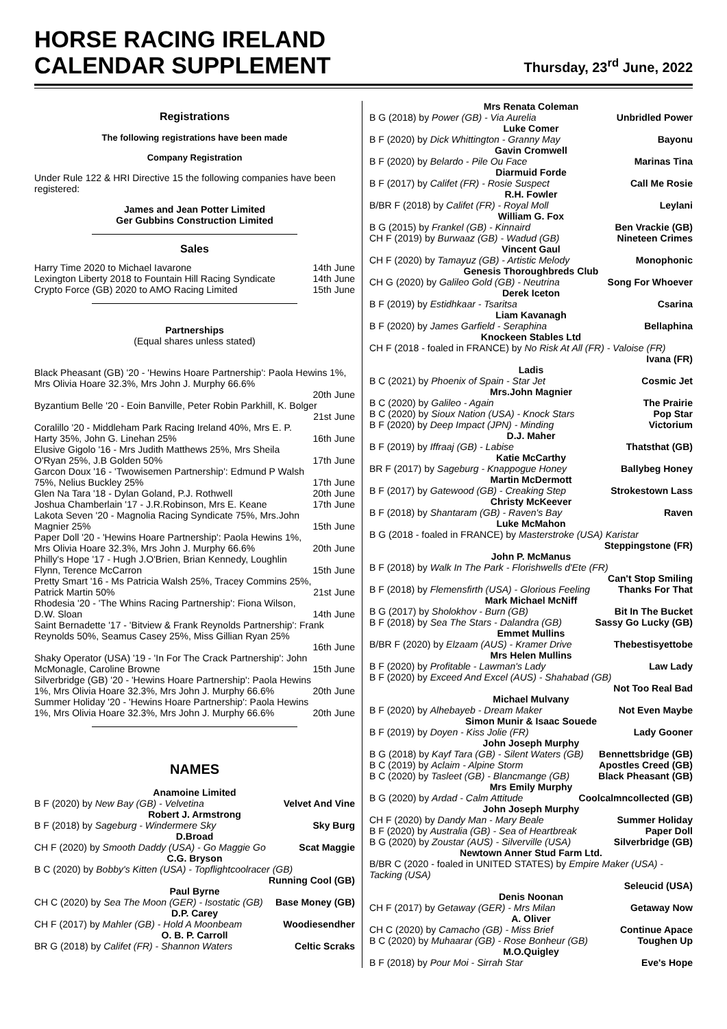HORSE RACING IRELAND
CALENDAR SUPPLEMENT
Thursday, 23<sup>rd</sup> June, 2022
Registrations
The following registrations have been made
Company Registration
Under Rule 122 & HRI Directive 15 the following companies have been registered:
James and Jean Potter Limited
Ger Gubbins Construction Limited
Sales
Harry Time 2020 to Michael Iavarone 14th June
Lexington Liberty 2018 to Fountain Hill Racing Syndicate 14th June
Crypto Force (GB) 2020 to AMO Racing Limited 15th June
Partnerships
(Equal shares unless stated)
Black Pheasant (GB) '20 - 'Hewins Hoare Partnership': Paola Hewins 1%, Mrs Olivia Hoare 32.3%, Mrs John J. Murphy 66.6%
20th June
Byzantium Belle '20 - Eoin Banville, Peter Robin Parkhill, K. Bolger
21st June
Coralillo '20 - Middleham Park Racing Ireland 40%, Mrs E. P. Harty 35%, John G. Linehan 25% 16th June
Elusive Gigolo '16 - Mrs Judith Matthews 25%, Mrs Sheila O'Ryan 25%, J.B Golden 50% 17th June
Garcon Doux '16 - 'Twowisemen Partnership': Edmund P Walsh 75%, Nelius Buckley 25% 17th June
Glen Na Tara '18 - Dylan Goland, P.J. Rothwell 20th June
Joshua Chamberlain '17 - J.R.Robinson, Mrs E. Keane 17th June
Lakota Seven '20 - Magnolia Racing Syndicate 75%, Mrs.John Magnier 25% 15th June
Paper Doll '20 - 'Hewins Hoare Partnership': Paola Hewins 1%, Mrs Olivia Hoare 32.3%, Mrs John J. Murphy 66.6% 20th June
Philly's Hope '17 - Hugh J.O'Brien, Brian Kennedy, Loughlin Flynn, Terence McCarron 15th June
Pretty Smart '16 - Ms Patricia Walsh 25%, Tracey Commins 25%, Patrick Martin 50% 21st June
Rhodesia '20 - 'The Whins Racing Partnership': Fiona Wilson, D.W. Sloan 14th June
Saint Bernadette '17 - 'Bitview & Frank Reynolds Partnership': Frank Reynolds 50%, Seamus Casey 25%, Miss Gillian Ryan 25%
16th June
Shaky Operator (USA) '19 - 'In For The Crack Partnership': John McMonagle, Caroline Browne 15th June
Silverbridge (GB) '20 - 'Hewins Hoare Partnership': Paola Hewins 1%, Mrs Olivia Hoare 32.3%, Mrs John J. Murphy 66.6% 20th June
Summer Holiday '20 - 'Hewins Hoare Partnership': Paola Hewins 1%, Mrs Olivia Hoare 32.3%, Mrs John J. Murphy 66.6% 20th June
NAMES
Anamoine Limited
B F (2020) by New Bay (GB) - Velvetina Velvet And Vine
Robert J. Armstrong
B F (2018) by Sageburg - Windermere Sky Sky Burg
D.Broad
CH F (2020) by Smooth Daddy (USA) - Go Maggie Go Scat Maggie
C.G. Bryson
B C (2020) by Bobby's Kitten (USA) - Topflightcoolracer (GB)
Running Cool (GB)
Paul Byrne
CH C (2020) by Sea The Moon (GER) - Isostatic (GB) Base Money (GB)
D.P. Carey
CH F (2017) by Mahler (GB) - Hold A Moonbeam Woodiesendher
O. B. P. Carroll
BR G (2018) by Califet (FR) - Shannon Waters Celtic Scraks
Mrs Renata Coleman
B G (2018) by Power (GB) - Via Aurelia Unbridled Power
Luke Comer
B F (2020) by Dick Whittington - Granny May Bayonu
Gavin Cromwell
B F (2020) by Belardo - Pile Ou Face Marinas Tina
Diarmuid Forde
B F (2017) by Califet (FR) - Rosie Suspect Call Me Rosie
R.H. Fowler
B/BR F (2018) by Califet (FR) - Royal Moll Leylani
William G. Fox
B G (2015) by Frankel (GB) - Kinnaird Ben Vrackie (GB)
CH F (2019) by Burwaaz (GB) - Wadud (GB) Nineteen Crimes
Vincent Gaul
CH F (2020) by Tamayuz (GB) - Artistic Melody Monophonic
Genesis Thoroughbreds Club
CH G (2020) by Galileo Gold (GB) - Neutrina Song For Whoever
Derek Iceton
B F (2019) by Estidhkaar - Tsaritsa Csarina
Liam Kavanagh
B F (2020) by James Garfield - Seraphina Bellaphina
Knockeen Stables Ltd
CH F (2018 - foaled in FRANCE) by No Risk At All (FR) - Valoise (FR)
Ivana (FR)
Ladis
B C (2021) by Phoenix of Spain - Star Jet Cosmic Jet
Mrs.John Magnier
B C (2020) by Galileo - Again The Prairie
B C (2020) by Sioux Nation (USA) - Knock Stars Pop Star
B F (2020) by Deep Impact (JPN) - Minding Victorium
D.J. Maher
B F (2019) by Iffraaj (GB) - Labise Thatsthat (GB)
Katie McCarthy
BR F (2017) by Sageburg - Knappogue Honey Ballybeg Honey
Martin McDermott
B F (2017) by Gatewood (GB) - Creaking Step Strokestown Lass
Christy McKeever
B F (2018) by Shantaram (GB) - Raven's Bay Raven
Luke McMahon
B G (2018 - foaled in FRANCE) by Masterstroke (USA) Karistar
Steppingstone (FR)
John P. McManus
B F (2018) by Walk In The Park - Florishwells d'Ete (FR)
Can't Stop Smiling
B F (2018) by Flemensfirth (USA) - Glorious Feeling Thanks For That
Mark Michael McNiff
B G (2017) by Sholokhov - Burn (GB) Bit In The Bucket
B F (2018) by Sea The Stars - Dalandra (GB) Sassy Go Lucky (GB)
Emmet Mullins
B/BR F (2020) by Elzaam (AUS) - Kramer Drive Thebestisyettobe
Mrs Helen Mullins
B F (2020) by Profitable - Lawman's Lady Law Lady
B F (2020) by Exceed And Excel (AUS) - Shahabad (GB)
Not Too Real Bad
Michael Mulvany
B F (2020) by Alhebayeb - Dream Maker Not Even Maybe
Simon Munir & Isaac Souede
B F (2019) by Doyen - Kiss Jolie (FR) Lady Gooner
John Joseph Murphy
B G (2018) by Kayf Tara (GB) - Silent Waters (GB) Bennettsbridge (GB)
B C (2019) by Aclaim - Alpine Storm Apostles Creed (GB)
B C (2020) by Tasleet (GB) - Blancmange (GB) Black Pheasant (GB)
Mrs Emily Murphy
B G (2020) by Ardad - Calm Attitude Coolcalmncollected (GB)
John Joseph Murphy
CH F (2020) by Dandy Man - Mary Beale Summer Holiday
B F (2020) by Australia (GB) - Sea of Heartbreak Paper Doll
B G (2020) by Zoustar (AUS) - Silverville (USA) Silverbridge (GB)
Newtown Anner Stud Farm Ltd.
B/BR C (2020 - foaled in UNITED STATES) by Empire Maker (USA) - Tacking (USA)
Seleucid (USA)
Denis Noonan
CH F (2017) by Getaway (GER) - Mrs Milan Getaway Now
A. Oliver
CH C (2020) by Camacho (GB) - Miss Brief Continue Apace
B C (2020) by Muhaarar (GB) - Rose Bonheur (GB) Toughen Up
M.O.Quigley
B F (2018) by Pour Moi - Sirrah Star Eve's Hope